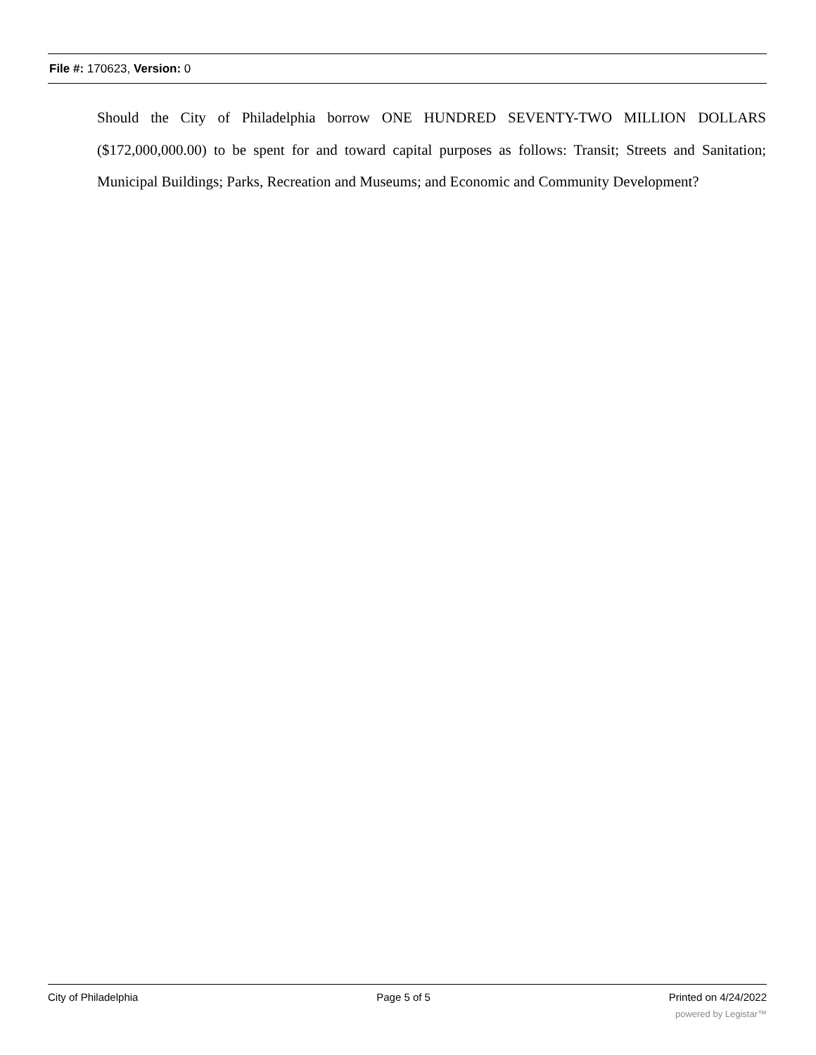File #: 170623, Version: 0
Should the City of Philadelphia borrow ONE HUNDRED SEVENTY-TWO MILLION DOLLARS ($172,000,000.00) to be spent for and toward capital purposes as follows: Transit; Streets and Sanitation; Municipal Buildings; Parks, Recreation and Museums; and Economic and Community Development?
City of Philadelphia Page 5 of 5 Printed on 4/24/2022
powered by Legistar™